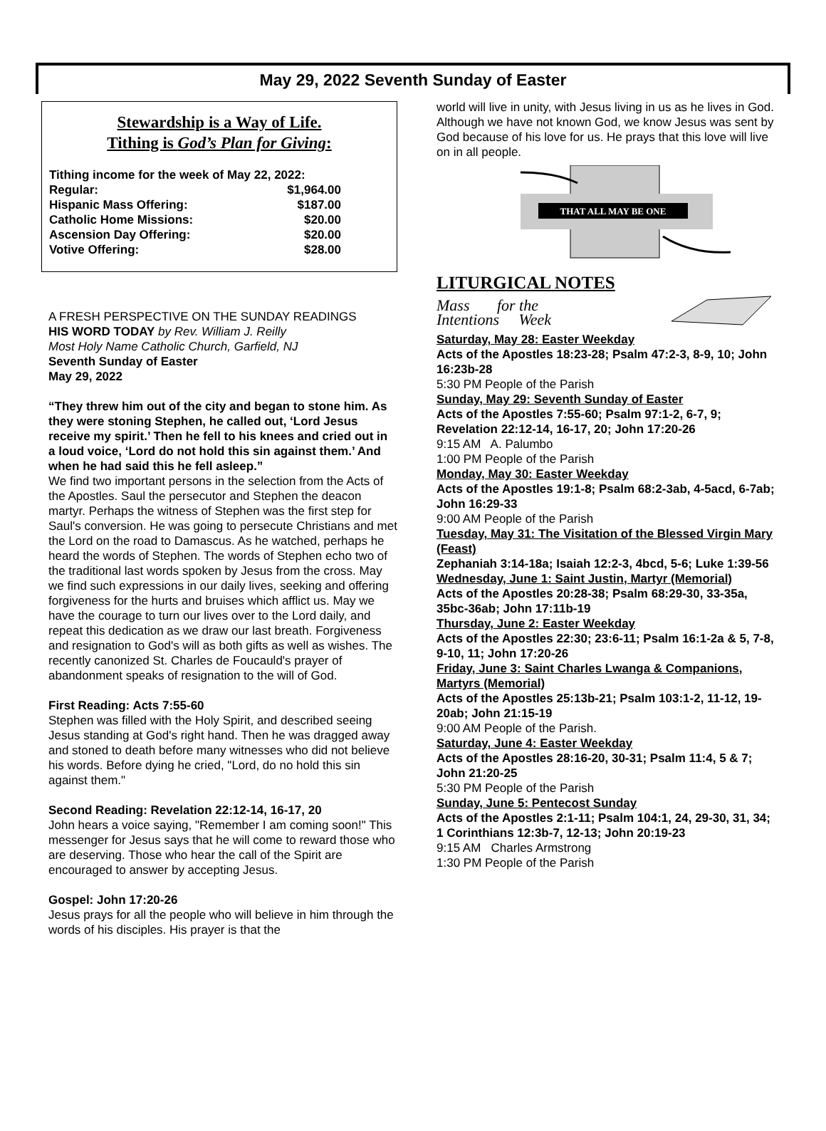May 29, 2022 Seventh Sunday of Easter
Stewardship is a Way of Life.
Tithing is God’s Plan for Giving:
| Tithing income for the week of May 22, 2022: | |
| Regular: | $1,964.00 |
| Hispanic Mass Offering: | $187.00 |
| Catholic Home Missions: | $20.00 |
| Ascension Day Offering: | $20.00 |
| Votive Offering: | $28.00 |
A FRESH PERSPECTIVE ON THE SUNDAY READINGS
HIS WORD TODAY by Rev. William J. Reilly
Most Holy Name Catholic Church, Garfield, NJ
Seventh Sunday of Easter
May 29, 2022
“They threw him out of the city and began to stone him. As they were stoning Stephen, he called out, ‘Lord Jesus receive my spirit.’ Then he fell to his knees and cried out in a loud voice, ‘Lord do not hold this sin against them.’ And when he had said this he fell asleep.”
We find two important persons in the selection from the Acts of the Apostles. Saul the persecutor and Stephen the deacon martyr. Perhaps the witness of Stephen was the first step for Saul's conversion. He was going to persecute Christians and met the Lord on the road to Damascus. As he watched, perhaps he heard the words of Stephen. The words of Stephen echo two of the traditional last words spoken by Jesus from the cross. May we find such expressions in our daily lives, seeking and offering forgiveness for the hurts and bruises which afflict us. May we have the courage to turn our lives over to the Lord daily, and repeat this dedication as we draw our last breath. Forgiveness and resignation to God's will as both gifts as well as wishes. The recently canonized St. Charles de Foucauld's prayer of abandonment speaks of resignation to the will of God.
First Reading: Acts 7:55-60
Stephen was filled with the Holy Spirit, and described seeing Jesus standing at God's right hand. Then he was dragged away and stoned to death before many witnesses who did not believe his words. Before dying he cried, "Lord, do no hold this sin against them."
Second Reading: Revelation 22:12-14, 16-17, 20
John hears a voice saying, "Remember I am coming soon!" This messenger for Jesus says that he will come to reward those who are deserving. Those who hear the call of the Spirit are encouraged to answer by accepting Jesus.
Gospel: John 17:20-26
Jesus prays for all the people who will believe in him through the words of his disciples. His prayer is that the
world will live in unity, with Jesus living in us as he lives in God. Although we have not known God, we know Jesus was sent by God because of his love for us. He prays that this love will live on in all people.
THAT ALL MAY BE ONE
LITURGICAL NOTES
Mass for the
Intentions Week
Saturday, May 28: Easter Weekday
Acts of the Apostles 18:23-28; Psalm 47:2-3, 8-9, 10; John 16:23b-28
5:30 PM People of the Parish
Sunday, May 29: Seventh Sunday of Easter
Acts of the Apostles 7:55-60; Psalm 97:1-2, 6-7, 9; Revelation 22:12-14, 16-17, 20; John 17:20-26
9:15 AM A. Palumbo
1:00 PM People of the Parish
Monday, May 30: Easter Weekday
Acts of the Apostles 19:1-8; Psalm 68:2-3ab, 4-5acd, 6-7ab; John 16:29-33
9:00 AM People of the Parish
Tuesday, May 31: The Visitation of the Blessed Virgin Mary (Feast)
Zephaniah 3:14-18a; Isaiah 12:2-3, 4bcd, 5-6; Luke 1:39-56
Wednesday, June 1: Saint Justin, Martyr (Memorial)
Acts of the Apostles 20:28-38; Psalm 68:29-30, 33-35a, 35bc-36ab; John 17:11b-19
Thursday, June 2: Easter Weekday
Acts of the Apostles 22:30; 23:6-11; Psalm 16:1-2a & 5, 7-8, 9-10, 11; John 17:20-26
Friday, June 3: Saint Charles Lwanga & Companions, Martyrs (Memorial)
Acts of the Apostles 25:13b-21; Psalm 103:1-2, 11-12, 19-20ab; John 21:15-19
9:00 AM People of the Parish.
Saturday, June 4: Easter Weekday
Acts of the Apostles 28:16-20, 30-31; Psalm 11:4, 5 & 7; John 21:20-25
5:30 PM People of the Parish
Sunday, June 5: Pentecost Sunday
Acts of the Apostles 2:1-11; Psalm 104:1, 24, 29-30, 31, 34; 1 Corinthians 12:3b-7, 12-13; John 20:19-23
9:15 AM Charles Armstrong
1:30 PM People of the Parish